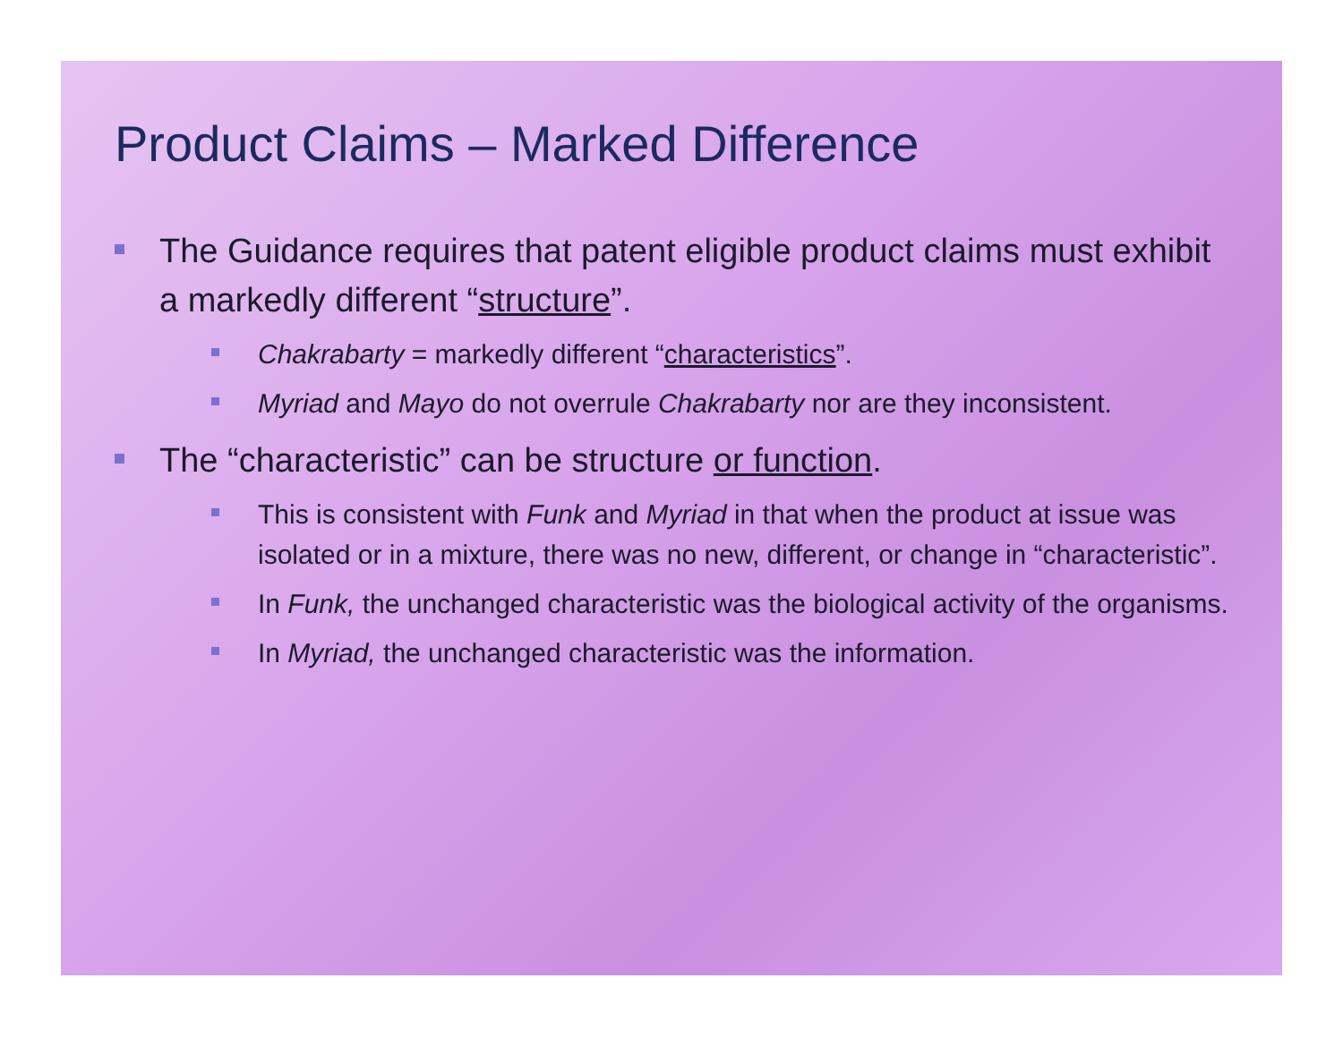Product Claims – Marked Difference
The Guidance requires that patent eligible product claims must exhibit a markedly different “structure”.
Chakrabarty = markedly different “characteristics”.
Myriad and Mayo do not overrule Chakrabarty nor are they inconsistent.
The “characteristic” can be structure or function.
This is consistent with Funk and Myriad in that when the product at issue was isolated or in a mixture, there was no new, different, or change in “characteristic”.
In Funk, the unchanged characteristic was the biological activity of the organisms.
In Myriad, the unchanged characteristic was the information.